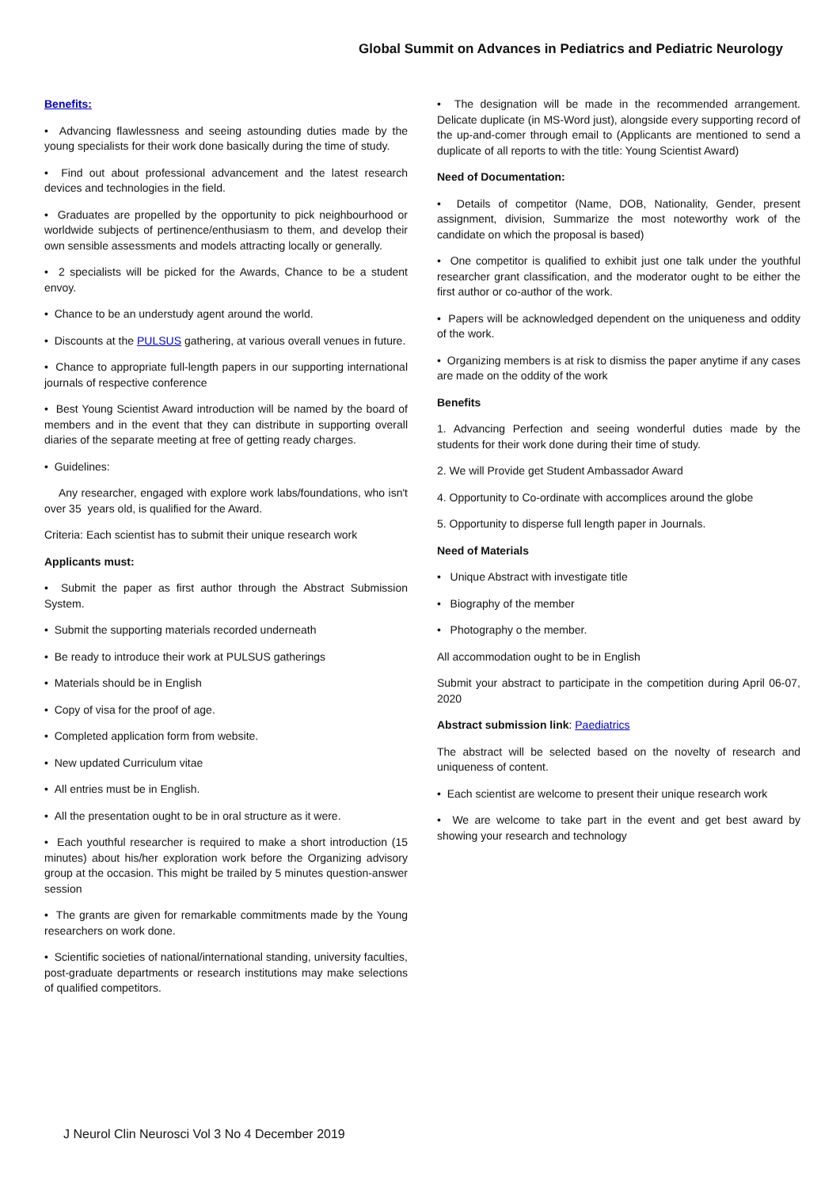Global Summit on Advances in Pediatrics and Pediatric Neurology
Benefits:
• Advancing flawlessness and seeing astounding duties made by the young specialists for their work done basically during the time of study.
• Find out about professional advancement and the latest research devices and technologies in the field.
• Graduates are propelled by the opportunity to pick neighbourhood or worldwide subjects of pertinence/enthusiasm to them, and develop their own sensible assessments and models attracting locally or generally.
• 2 specialists will be picked for the Awards, Chance to be a student envoy.
• Chance to be an understudy agent around the world.
• Discounts at the PULSUS gathering, at various overall venues in future.
• Chance to appropriate full-length papers in our supporting international journals of respective conference
• Best Young Scientist Award introduction will be named by the board of members and in the event that they can distribute in supporting overall diaries of the separate meeting at free of getting ready charges.
• Guidelines:
Any researcher, engaged with explore work labs/foundations, who isn't over 35 years old, is qualified for the Award.
Criteria: Each scientist has to submit their unique research work
Applicants must:
• Submit the paper as first author through the Abstract Submission System.
• Submit the supporting materials recorded underneath
• Be ready to introduce their work at PULSUS gatherings
• Materials should be in English
• Copy of visa for the proof of age.
• Completed application form from website.
• New updated Curriculum vitae
• All entries must be in English.
• All the presentation ought to be in oral structure as it were.
• Each youthful researcher is required to make a short introduction (15 minutes) about his/her exploration work before the Organizing advisory group at the occasion. This might be trailed by 5 minutes question-answer session
• The grants are given for remarkable commitments made by the Young researchers on work done.
• Scientific societies of national/international standing, university faculties, post-graduate departments or research institutions may make selections of qualified competitors.
• The designation will be made in the recommended arrangement. Delicate duplicate (in MS-Word just), alongside every supporting record of the up-and-comer through email to (Applicants are mentioned to send a duplicate of all reports to with the title: Young Scientist Award)
Need of Documentation:
• Details of competitor (Name, DOB, Nationality, Gender, present assignment, division, Summarize the most noteworthy work of the candidate on which the proposal is based)
• One competitor is qualified to exhibit just one talk under the youthful researcher grant classification, and the moderator ought to be either the first author or co-author of the work.
• Papers will be acknowledged dependent on the uniqueness and oddity of the work.
• Organizing members is at risk to dismiss the paper anytime if any cases are made on the oddity of the work
Benefits
1. Advancing Perfection and seeing wonderful duties made by the students for their work done during their time of study.
2. We will Provide get Student Ambassador Award
4. Opportunity to Co-ordinate with accomplices around the globe
5. Opportunity to disperse full length paper in Journals.
Need of Materials
• Unique Abstract with investigate title
• Biography of the member
• Photography o the member.
All accommodation ought to be in English
Submit your abstract to participate in the competition during April 06-07, 2020
Abstract submission link: Paediatrics
The abstract will be selected based on the novelty of research and uniqueness of content.
• Each scientist are welcome to present their unique research work
• We are welcome to take part in the event and get best award by showing your research and technology
J Neurol Clin Neurosci Vol 3 No 4 December 2019